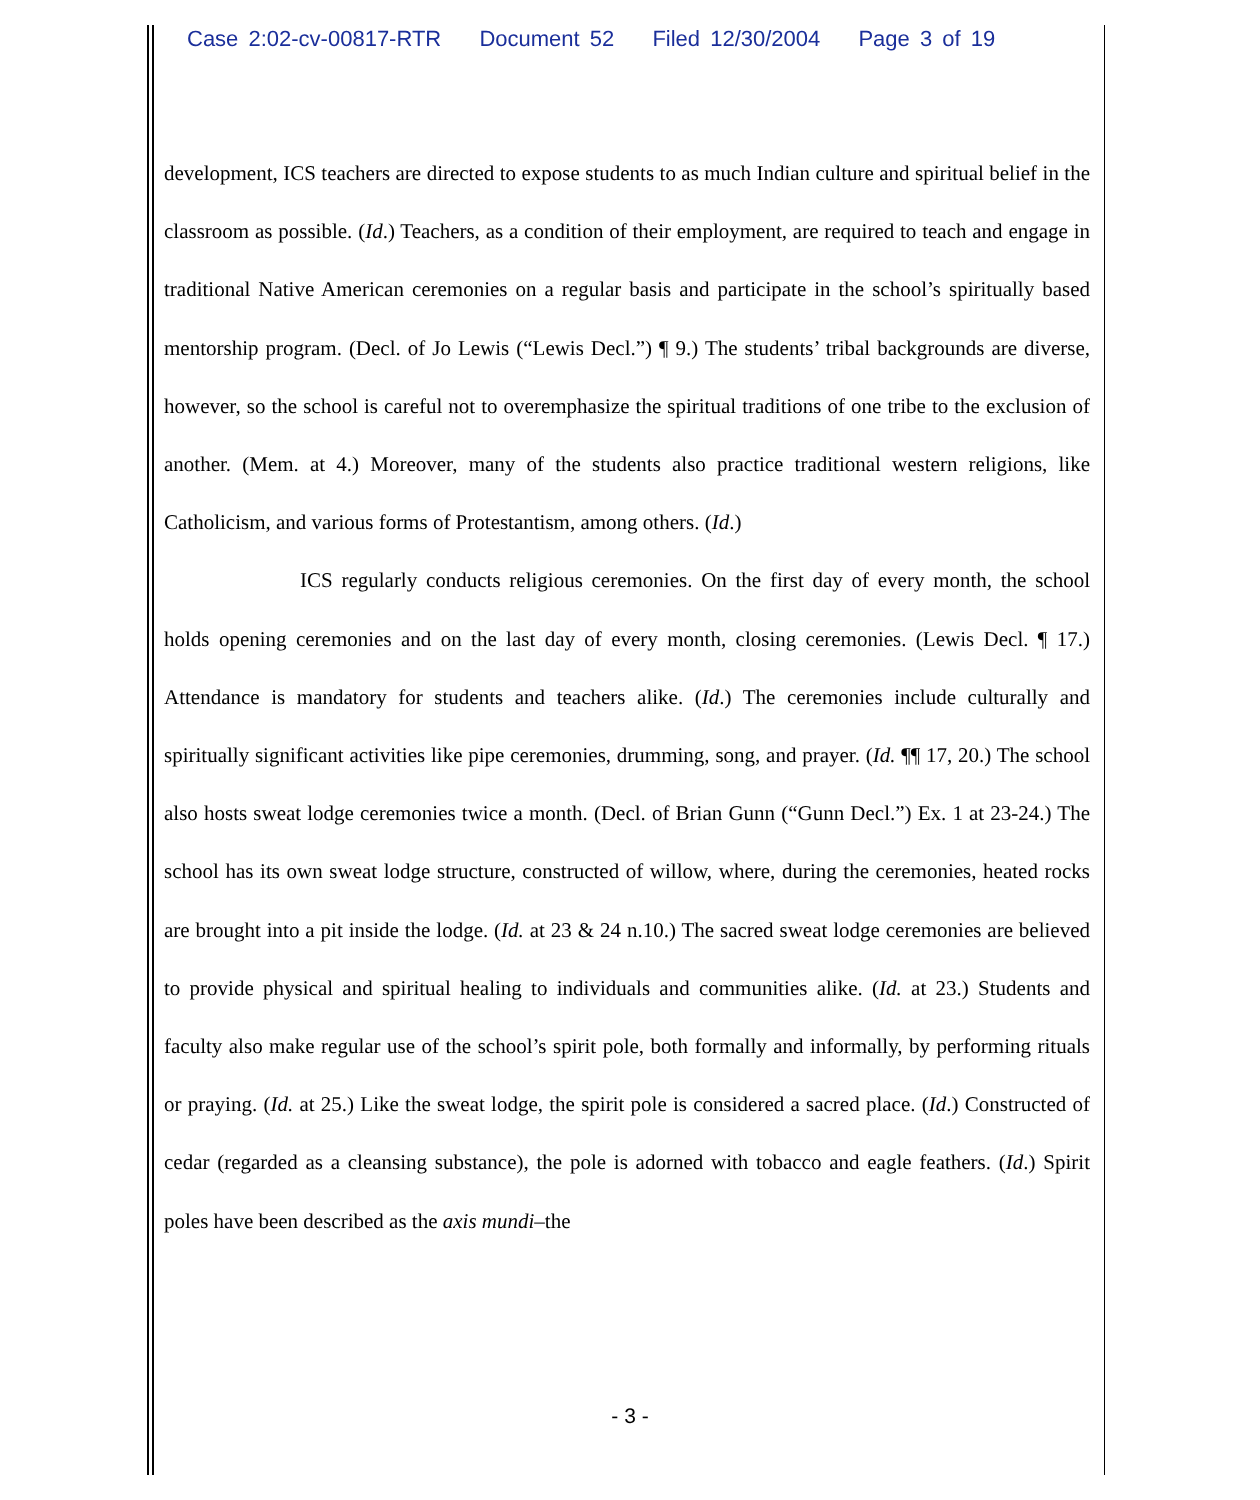Case 2:02-cv-00817-RTR Document 52 Filed 12/30/2004 Page 3 of 19
development, ICS teachers are directed to expose students to as much Indian culture and spiritual belief in the classroom as possible. (Id.) Teachers, as a condition of their employment, are required to teach and engage in traditional Native American ceremonies on a regular basis and participate in the school’s spiritually based mentorship program. (Decl. of Jo Lewis (“Lewis Decl.”) ¶ 9.) The students’ tribal backgrounds are diverse, however, so the school is careful not to overemphasize the spiritual traditions of one tribe to the exclusion of another. (Mem. at 4.) Moreover, many of the students also practice traditional western religions, like Catholicism, and various forms of Protestantism, among others. (Id.)
ICS regularly conducts religious ceremonies. On the first day of every month, the school holds opening ceremonies and on the last day of every month, closing ceremonies. (Lewis Decl. ¶ 17.) Attendance is mandatory for students and teachers alike. (Id.) The ceremonies include culturally and spiritually significant activities like pipe ceremonies, drumming, song, and prayer. (Id. ¶¶ 17, 20.) The school also hosts sweat lodge ceremonies twice a month. (Decl. of Brian Gunn (“Gunn Decl.”) Ex. 1 at 23-24.) The school has its own sweat lodge structure, constructed of willow, where, during the ceremonies, heated rocks are brought into a pit inside the lodge. (Id. at 23 & 24 n.10.) The sacred sweat lodge ceremonies are believed to provide physical and spiritual healing to individuals and communities alike. (Id. at 23.) Students and faculty also make regular use of the school’s spirit pole, both formally and informally, by performing rituals or praying. (Id. at 25.) Like the sweat lodge, the spirit pole is considered a sacred place. (Id.) Constructed of cedar (regarded as a cleansing substance), the pole is adorned with tobacco and eagle feathers. (Id.) Spirit poles have been described as the axis mundi–the
- 3 -